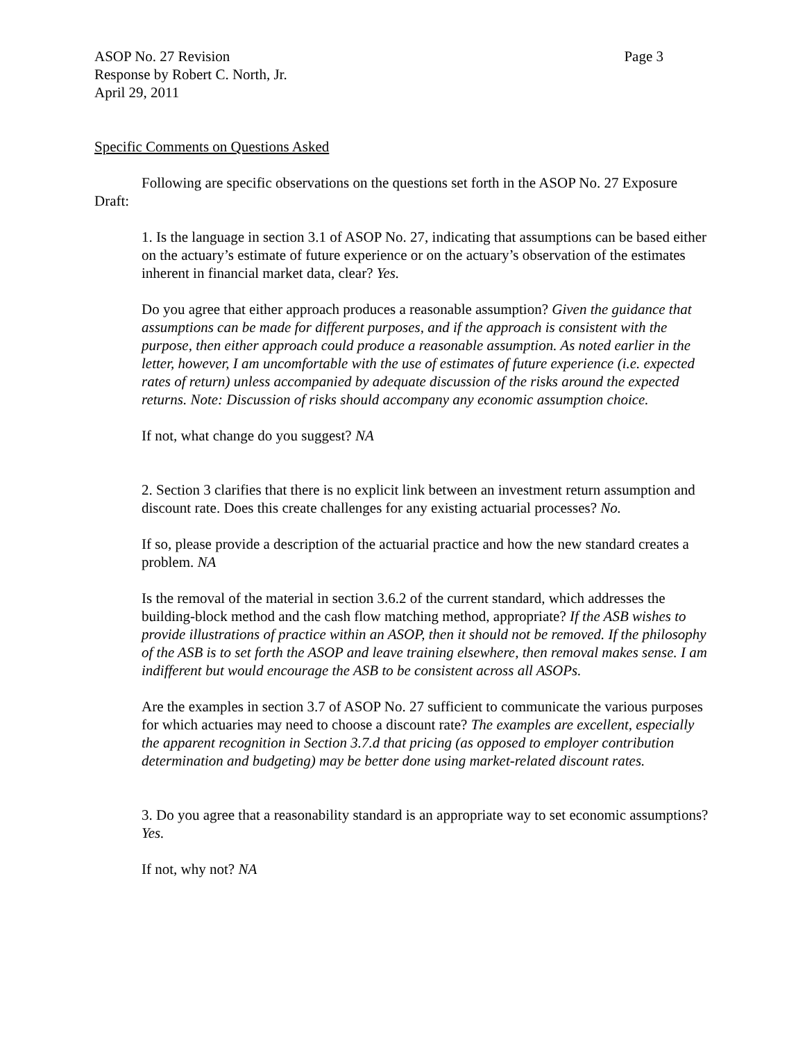ASOP No. 27 Revision Page 3
Response by Robert C. North, Jr.
April 29, 2011
Specific Comments on Questions Asked
Following are specific observations on the questions set forth in the ASOP No. 27 Exposure Draft:
1. Is the language in section 3.1 of ASOP No. 27, indicating that assumptions can be based either on the actuary’s estimate of future experience or on the actuary’s observation of the estimates inherent in financial market data, clear? Yes.
Do you agree that either approach produces a reasonable assumption? Given the guidance that assumptions can be made for different purposes, and if the approach is consistent with the purpose, then either approach could produce a reasonable assumption. As noted earlier in the letter, however, I am uncomfortable with the use of estimates of future experience (i.e. expected rates of return) unless accompanied by adequate discussion of the risks around the expected returns. Note: Discussion of risks should accompany any economic assumption choice.
If not, what change do you suggest? NA
2. Section 3 clarifies that there is no explicit link between an investment return assumption and discount rate. Does this create challenges for any existing actuarial processes? No.
If so, please provide a description of the actuarial practice and how the new standard creates a problem. NA
Is the removal of the material in section 3.6.2 of the current standard, which addresses the building-block method and the cash flow matching method, appropriate? If the ASB wishes to provide illustrations of practice within an ASOP, then it should not be removed. If the philosophy of the ASB is to set forth the ASOP and leave training elsewhere, then removal makes sense. I am indifferent but would encourage the ASB to be consistent across all ASOPs.
Are the examples in section 3.7 of ASOP No. 27 sufficient to communicate the various purposes for which actuaries may need to choose a discount rate? The examples are excellent, especially the apparent recognition in Section 3.7.d that pricing (as opposed to employer contribution determination and budgeting) may be better done using market-related discount rates.
3. Do you agree that a reasonability standard is an appropriate way to set economic assumptions? Yes.
If not, why not? NA